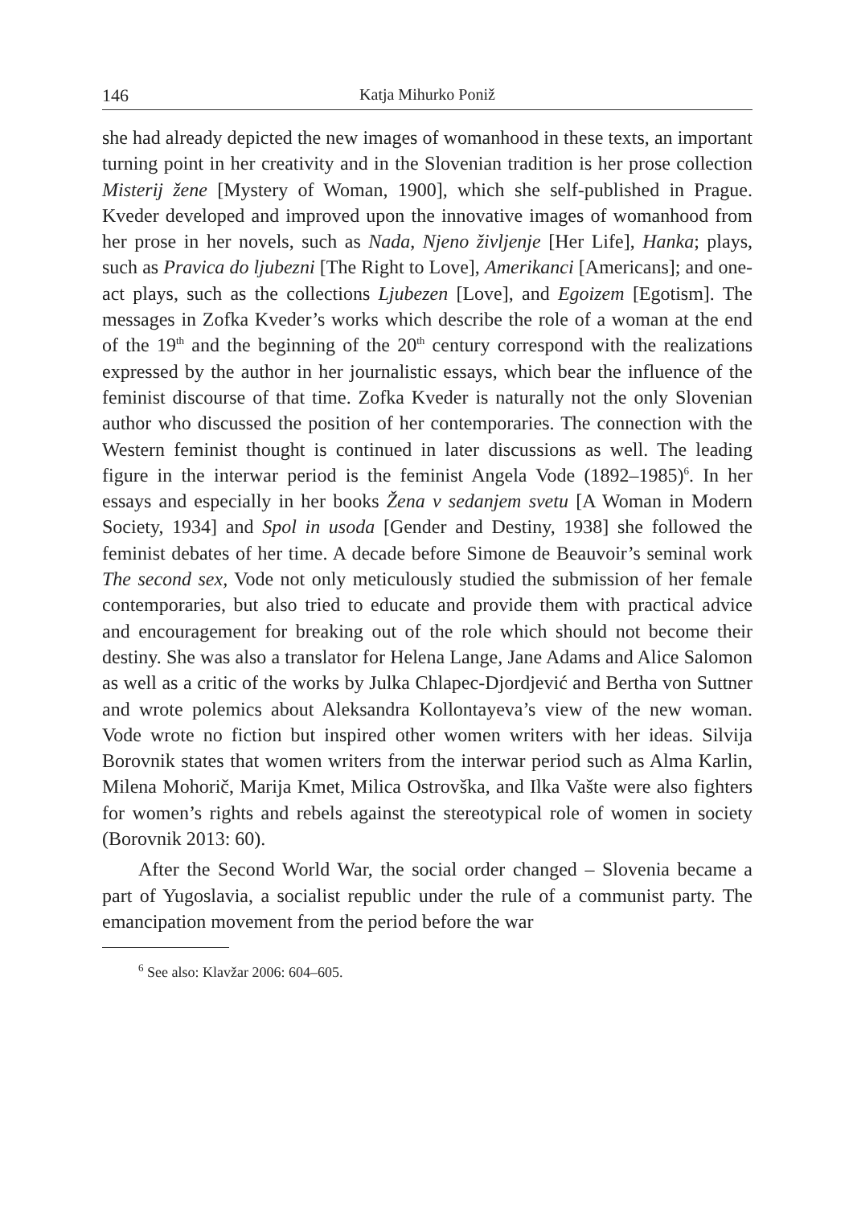146 Katja Mihurko Poniž
she had already depicted the new images of womanhood in these texts, an important turning point in her creativity and in the Slovenian tradition is her prose collection Misterij žene [Mystery of Woman, 1900], which she self-published in Prague. Kveder developed and improved upon the inno­vative images of womanhood from her prose in her novels, such as Nada, Njeno življenje [Her Life], Hanka; plays, such as Pravica do ljubezni [The Right to Love], Amerikanci [Americans]; and one-act plays, such as the collections Ljubezen [Love], and Egoizem [Egotism]. The messages in Zofka Kveder’s works which describe the role of a woman at the end of the 19<sup>th</sup> and the beginning of the 20<sup>th</sup> century correspond with the realizations expressed by the author in her journalistic essays, which bear the influence of the feminist discourse of that time. Zofka Kveder is naturally not the only Slovenian author who discussed the position of her contemporaries. The connection with the Western feminist thought is continued in later dis­cussions as well. The leading figure in the interwar period is the feminist Angela Vode (1892–1985)<sup>6</sup>. In her essays and especially in her books Žena v sedanjem svetu [A Woman in Modern Society, 1934] and Spol in usoda [Gender and Destiny, 1938] she followed the feminist debates of her time. A decade before Simone de Beauvoir’s seminal work The second sex, Vode not only meticulously studied the submission of her female contempo­raries, but also tried to educate and provide them with practical advice and encouragement for breaking out of the role which should not become their destiny. She was also a translator for Helena Lange, Jane Adams and Alice Salomon as well as a critic of the works by Julka Chlapec-Djordjević and Bertha von Suttner and wrote polemics about Aleksandra Kollontayeva’s view of the new woman. Vode wrote no fiction but inspired other women writers with her ideas. Silvija Borovnik states that women writers from the interwar period such as Alma Karlin, Milena Mohorič, Marija Kmet, Milica Ostrovška, and Ilka Vašte were also fighters for women’s rights and rebels against the stereotypical role of women in society (Borovnik 2013: 60).
After the Second World War, the social order changed – Slovenia be­came a part of Yugoslavia, a socialist republic under the rule of a com­munist party. The emancipation movement from the period before the war
<sup>6</sup> See also: Klavžar 2006: 604–605.